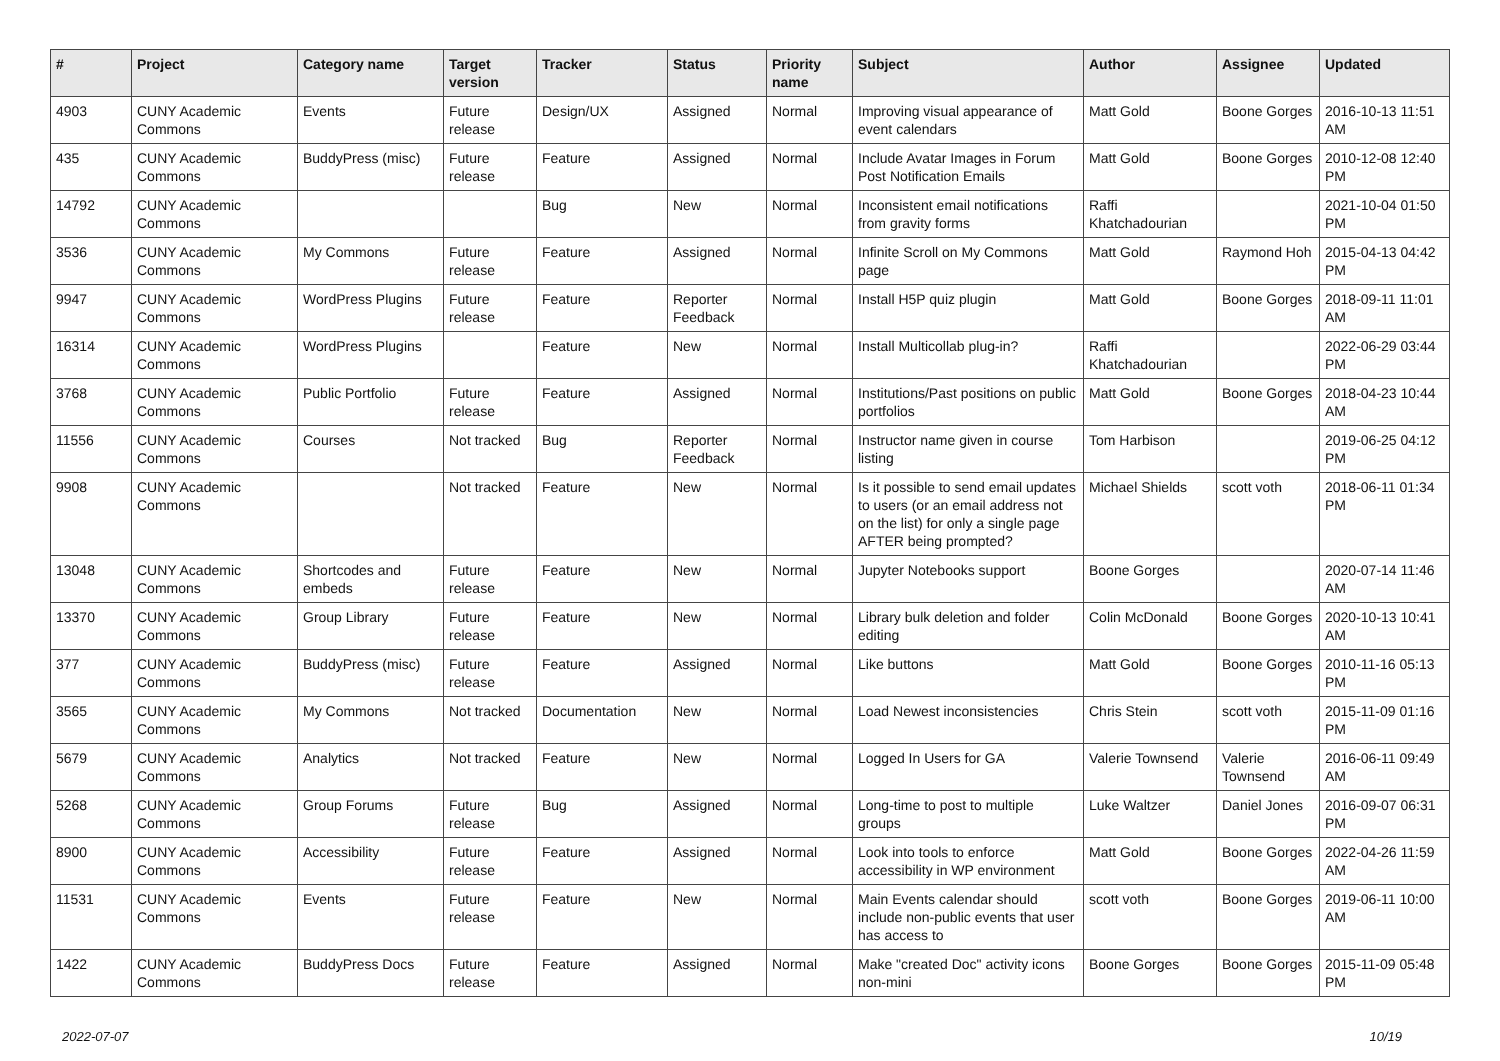| # | Project | Category name | Target version | Tracker | Status | Priority name | Subject | Author | Assignee | Updated |
| --- | --- | --- | --- | --- | --- | --- | --- | --- | --- | --- |
| 4903 | CUNY Academic Commons | Events | Future release | Design/UX | Assigned | Normal | Improving visual appearance of event calendars | Matt Gold | Boone Gorges | 2016-10-13 11:51 AM |
| 435 | CUNY Academic Commons | BuddyPress (misc) | Future release | Feature | Assigned | Normal | Include Avatar Images in Forum Post Notification Emails | Matt Gold | Boone Gorges | 2010-12-08 12:40 PM |
| 14792 | CUNY Academic Commons | | | Bug | New | Normal | Inconsistent email notifications from gravity forms | Raffi Khatchadourian | | 2021-10-04 01:50 PM |
| 3536 | CUNY Academic Commons | My Commons | Future release | Feature | Assigned | Normal | Infinite Scroll on My Commons page | Matt Gold | Raymond Hoh | 2015-04-13 04:42 PM |
| 9947 | CUNY Academic Commons | WordPress Plugins | Future release | Feature | Reporter Feedback | Normal | Install H5P quiz plugin | Matt Gold | Boone Gorges | 2018-09-11 11:01 AM |
| 16314 | CUNY Academic Commons | WordPress Plugins | | Feature | New | Normal | Install Multicollab plug-in? | Raffi Khatchadourian | | 2022-06-29 03:44 PM |
| 3768 | CUNY Academic Commons | Public Portfolio | Future release | Feature | Assigned | Normal | Institutions/Past positions on public portfolios | Matt Gold | Boone Gorges | 2018-04-23 10:44 AM |
| 11556 | CUNY Academic Commons | Courses | Not tracked | Bug | Reporter Feedback | Normal | Instructor name given in course listing | Tom Harbison | | 2019-06-25 04:12 PM |
| 9908 | CUNY Academic Commons | | Not tracked | Feature | New | Normal | Is it possible to send email updates to users (or an email address not on the list) for only a single page AFTER being prompted? | Michael Shields | scott voth | 2018-06-11 01:34 PM |
| 13048 | CUNY Academic Commons | Shortcodes and embeds | Future release | Feature | New | Normal | Jupyter Notebooks support | Boone Gorges | | 2020-07-14 11:46 AM |
| 13370 | CUNY Academic Commons | Group Library | Future release | Feature | New | Normal | Library bulk deletion and folder editing | Colin McDonald | Boone Gorges | 2020-10-13 10:41 AM |
| 377 | CUNY Academic Commons | BuddyPress (misc) | Future release | Feature | Assigned | Normal | Like buttons | Matt Gold | Boone Gorges | 2010-11-16 05:13 PM |
| 3565 | CUNY Academic Commons | My Commons | Not tracked | Documentation | New | Normal | Load Newest inconsistencies | Chris Stein | scott voth | 2015-11-09 01:16 PM |
| 5679 | CUNY Academic Commons | Analytics | Not tracked | Feature | New | Normal | Logged In Users for GA | Valerie Townsend | Valerie Townsend | 2016-06-11 09:49 AM |
| 5268 | CUNY Academic Commons | Group Forums | Future release | Bug | Assigned | Normal | Long-time to post to multiple groups | Luke Waltzer | Daniel Jones | 2016-09-07 06:31 PM |
| 8900 | CUNY Academic Commons | Accessibility | Future release | Feature | Assigned | Normal | Look into tools to enforce accessibility in WP environment | Matt Gold | Boone Gorges | 2022-04-26 11:59 AM |
| 11531 | CUNY Academic Commons | Events | Future release | Feature | New | Normal | Main Events calendar should include non-public events that user has access to | scott voth | Boone Gorges | 2019-06-11 10:00 AM |
| 1422 | CUNY Academic Commons | BuddyPress Docs | Future release | Feature | Assigned | Normal | Make "created Doc" activity icons non-mini | Boone Gorges | Boone Gorges | 2015-11-09 05:48 PM |
2022-07-07 10/19